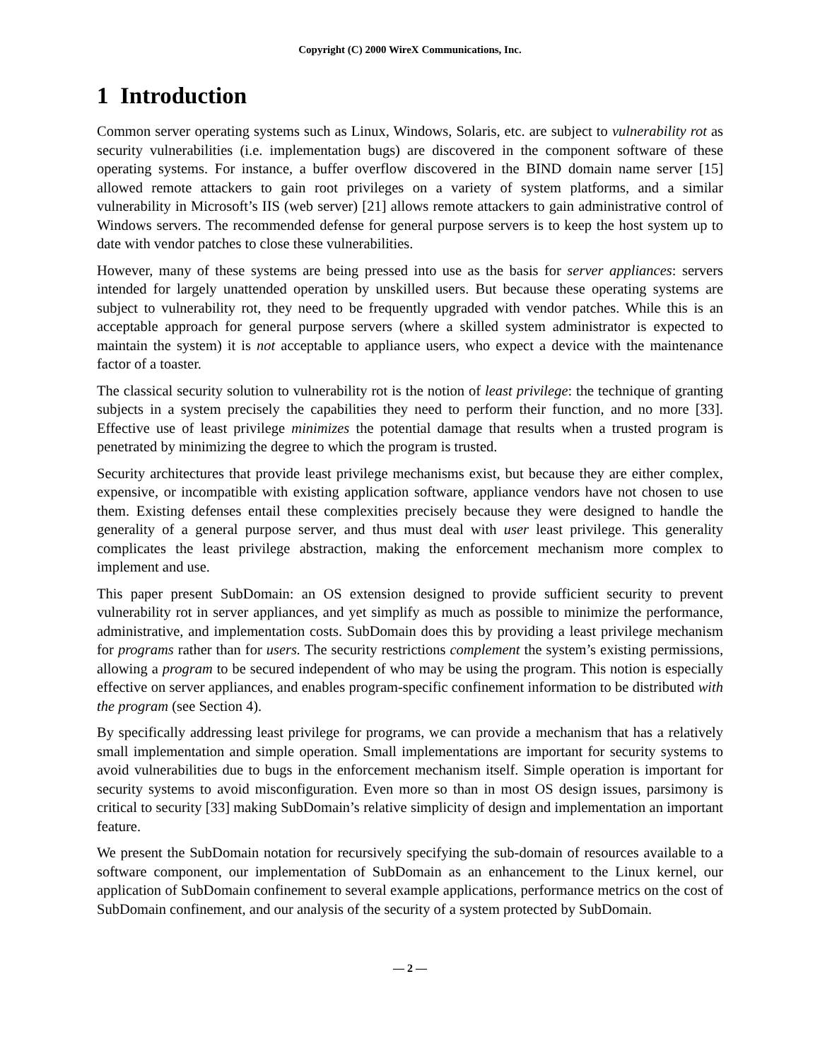Copyright (C) 2000 WireX Communications, Inc.
1 Introduction
Common server operating systems such as Linux, Windows, Solaris, etc. are subject to vulnerability rot as security vulnerabilities (i.e. implementation bugs) are discovered in the component software of these operating systems. For instance, a buffer overflow discovered in the BIND domain name server [15] allowed remote attackers to gain root privileges on a variety of system platforms, and a similar vulnerability in Microsoft’s IIS (web server) [21] allows remote attackers to gain administrative control of Windows servers. The recommended defense for general purpose servers is to keep the host system up to date with vendor patches to close these vulnerabilities.
However, many of these systems are being pressed into use as the basis for server appliances: servers intended for largely unattended operation by unskilled users. But because these operating systems are subject to vulnerability rot, they need to be frequently upgraded with vendor patches. While this is an acceptable approach for general purpose servers (where a skilled system administrator is expected to maintain the system) it is not acceptable to appliance users, who expect a device with the maintenance factor of a toaster.
The classical security solution to vulnerability rot is the notion of least privilege: the technique of granting subjects in a system precisely the capabilities they need to perform their function, and no more [33]. Effective use of least privilege minimizes the potential damage that results when a trusted program is penetrated by minimizing the degree to which the program is trusted.
Security architectures that provide least privilege mechanisms exist, but because they are either complex, expensive, or incompatible with existing application software, appliance vendors have not chosen to use them. Existing defenses entail these complexities precisely because they were designed to handle the generality of a general purpose server, and thus must deal with user least privilege. This generality complicates the least privilege abstraction, making the enforcement mechanism more complex to implement and use.
This paper present SubDomain: an OS extension designed to provide sufficient security to prevent vulnerability rot in server appliances, and yet simplify as much as possible to minimize the performance, administrative, and implementation costs. SubDomain does this by providing a least privilege mechanism for programs rather than for users. The security restrictions complement the system’s existing permissions, allowing a program to be secured independent of who may be using the program. This notion is especially effective on server appliances, and enables program-specific confinement information to be distributed with the program (see Section 4).
By specifically addressing least privilege for programs, we can provide a mechanism that has a relatively small implementation and simple operation. Small implementations are important for security systems to avoid vulnerabilities due to bugs in the enforcement mechanism itself. Simple operation is important for security systems to avoid misconfiguration. Even more so than in most OS design issues, parsimony is critical to security [33] making SubDomain’s relative simplicity of design and implementation an important feature.
We present the SubDomain notation for recursively specifying the sub-domain of resources available to a software component, our implementation of SubDomain as an enhancement to the Linux kernel, our application of SubDomain confinement to several example applications, performance metrics on the cost of SubDomain confinement, and our analysis of the security of a system protected by SubDomain.
— 2 —